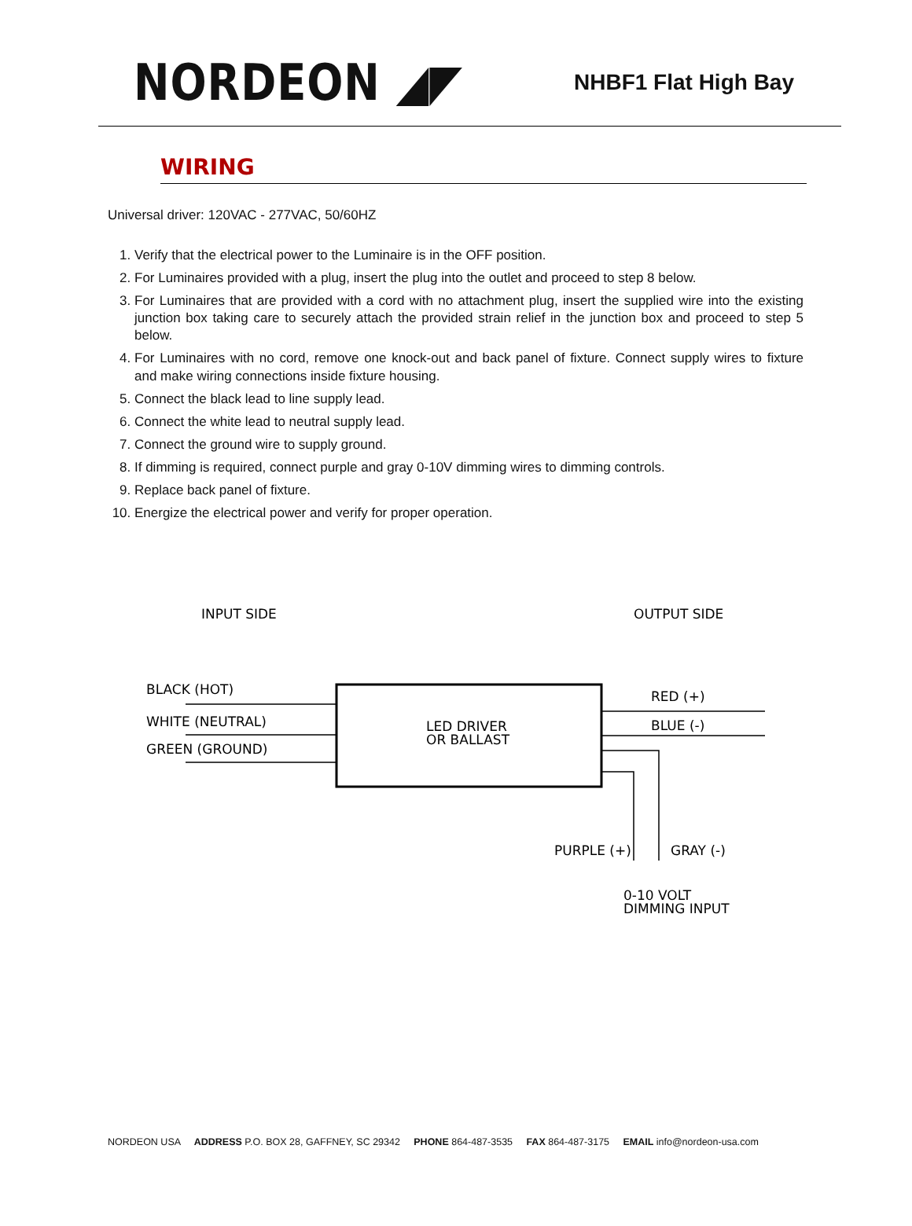NORDEON ◢◤
NHBF1 Flat High Bay
WIRING
Universal driver: 120VAC - 277VAC, 50/60HZ
1. Verify that the electrical power to the Luminaire is in the OFF position.
2. For Luminaires provided with a plug, insert the plug into the outlet and proceed to step 8 below.
3. For Luminaires that are provided with a cord with no attachment plug, insert the supplied wire into the existing junction box taking care to securely attach the provided strain relief in the junction box and proceed to step 5 below.
4. For Luminaires with no cord, remove one knock-out and back panel of fixture. Connect supply wires to fixture and make wiring connections inside fixture housing.
5. Connect the black lead to line supply lead.
6. Connect the white lead to neutral supply lead.
7. Connect the ground wire to supply ground.
8. If dimming is required, connect purple and gray 0-10V dimming wires to dimming controls.
9. Replace back panel of fixture.
10. Energize the electrical power and verify for proper operation.
INPUT SIDE
OUTPUT SIDE
LED DRIVER
OR BALLAST
BLACK (HOT)
WHITE (NEUTRAL)
GREEN (GROUND)
RED (+)
BLUE (-)
PURPLE (+)
GRAY (-)
0-10 VOLT
DIMMING INPUT
NORDEON USA ADDRESS P.O. BOX 28, GAFFNEY, SC 29342 PHONE 864-487-3535 FAX 864-487-3175 EMAIL info@nordeon-usa.com